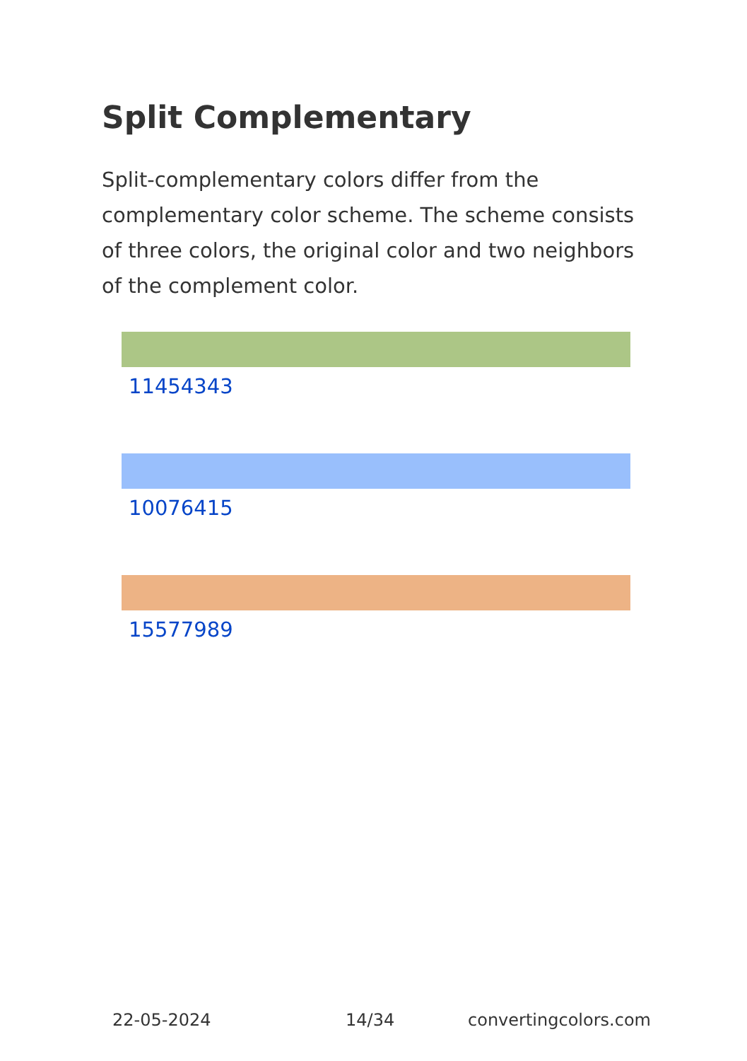Split Complementary
Split-complementary colors differ from the complementary color scheme. The scheme consists of three colors, the original color and two neighbors of the complement color.
11454343
10076415
15577989
22-05-2024 14/34 convertingcolors.com